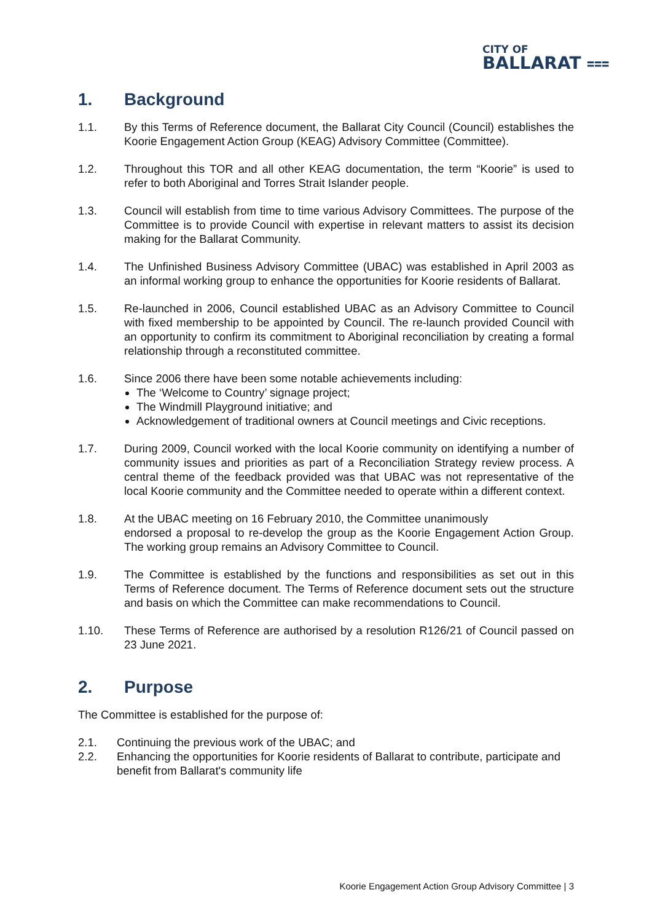CITY OF
BALLARAT ⩶
1. Background
1.1. By this Terms of Reference document, the Ballarat City Council (Council) establishes the Koorie Engagement Action Group (KEAG) Advisory Committee (Committee).
1.2. Throughout this TOR and all other KEAG documentation, the term “Koorie” is used to refer to both Aboriginal and Torres Strait Islander people.
1.3. Council will establish from time to time various Advisory Committees. The purpose of the Committee is to provide Council with expertise in relevant matters to assist its decision making for the Ballarat Community.
1.4. The Unfinished Business Advisory Committee (UBAC) was established in April 2003 as an informal working group to enhance the opportunities for Koorie residents of Ballarat.
1.5. Re-launched in 2006, Council established UBAC as an Advisory Committee to Council with fixed membership to be appointed by Council. The re-launch provided Council with an opportunity to confirm its commitment to Aboriginal reconciliation by creating a formal relationship through a reconstituted committee.
1.6. Since 2006 there have been some notable achievements including:
The ‘Welcome to Country’ signage project;
The Windmill Playground initiative; and
Acknowledgement of traditional owners at Council meetings and Civic receptions.
1.7. During 2009, Council worked with the local Koorie community on identifying a number of community issues and priorities as part of a Reconciliation Strategy review process. A central theme of the feedback provided was that UBAC was not representative of the local Koorie community and the Committee needed to operate within a different context.
1.8. At the UBAC meeting on 16 February 2010, the Committee unanimously
endorsed a proposal to re-develop the group as the Koorie Engagement Action Group. The working group remains an Advisory Committee to Council.
1.9. The Committee is established by the functions and responsibilities as set out in this Terms of Reference document. The Terms of Reference document sets out the structure and basis on which the Committee can make recommendations to Council.
1.10. These Terms of Reference are authorised by a resolution R126/21 of Council passed on 23 June 2021.
2. Purpose
The Committee is established for the purpose of:
2.1. Continuing the previous work of the UBAC; and
2.2. Enhancing the opportunities for Koorie residents of Ballarat to contribute, participate and benefit from Ballarat's community life
Koorie Engagement Action Group Advisory Committee | 3